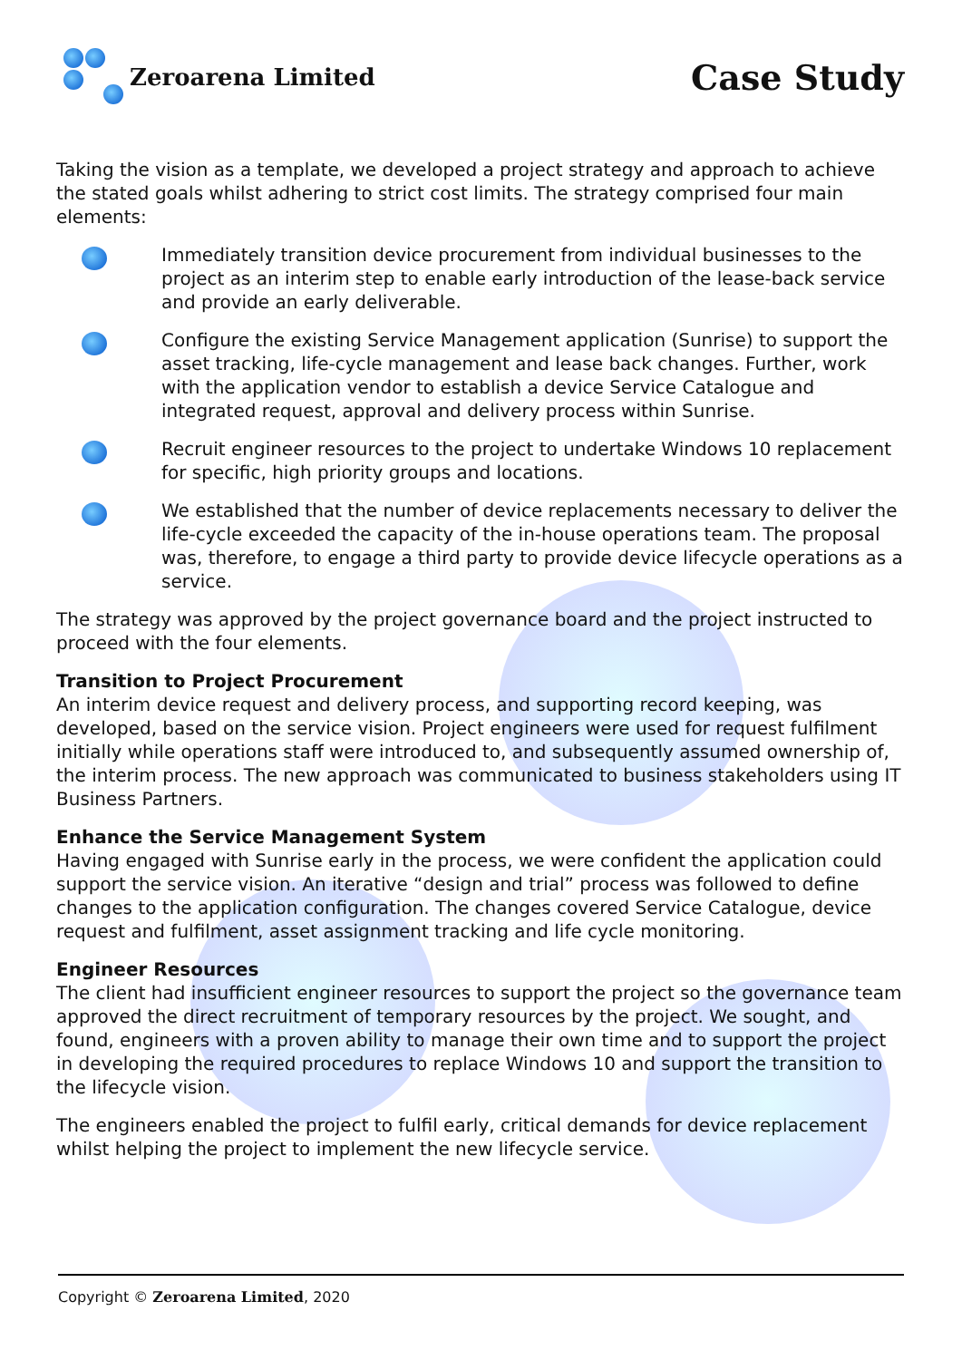Zeroarena Limited
Case Study
Taking the vision as a template, we developed a project strategy and approach to achieve the stated goals whilst adhering to strict cost limits. The strategy comprised four main elements:
Immediately transition device procurement from individual businesses to the project as an interim step to enable early introduction of the lease-back service and provide an early deliverable.
Configure the existing Service Management application (Sunrise) to support the asset tracking, life-cycle management and lease back changes. Further, work with the application vendor to establish a device Service Catalogue and integrated request, approval and delivery process within Sunrise.
Recruit engineer resources to the project to undertake Windows 10 replacement for specific, high priority groups and locations.
We established that the number of device replacements necessary to deliver the life-cycle exceeded the capacity of the in-house operations team. The proposal was, therefore, to engage a third party to provide device lifecycle operations as a service.
The strategy was approved by the project governance board and the project instructed to proceed with the four elements.
Transition to Project Procurement
An interim device request and delivery process, and supporting record keeping, was developed, based on the service vision. Project engineers were used for request fulfilment initially while operations staff were introduced to, and subsequently assumed ownership of, the interim process. The new approach was communicated to business stakeholders using IT Business Partners.
Enhance the Service Management System
Having engaged with Sunrise early in the process, we were confident the application could support the service vision. An iterative “design and trial” process was followed to define changes to the application configuration. The changes covered Service Catalogue, device request and fulfilment, asset assignment tracking and life cycle monitoring.
Engineer Resources
The client had insufficient engineer resources to support the project so the governance team approved the direct recruitment of temporary resources by the project. We sought, and found, engineers with a proven ability to manage their own time and to support the project in developing the required procedures to replace Windows 10 and support the transition to the lifecycle vision.
The engineers enabled the project to fulfil early, critical demands for device replacement whilst helping the project to implement the new lifecycle service.
Copyright © Zeroarena Limited, 2020